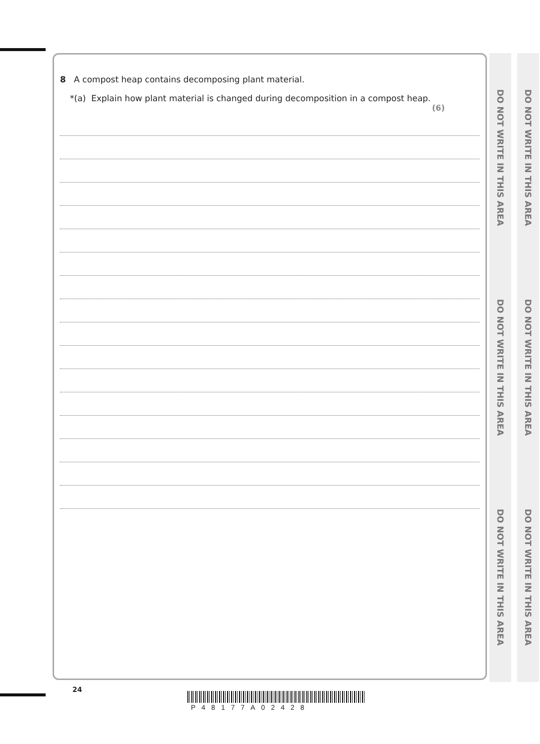8 A compost heap contains decomposing plant material.
*(a) Explain how plant material is changed during decomposition in a compost heap.
(6)
DO NOT WRITE IN THIS AREA
DO NOT WRITE IN THIS AREA
DO NOT WRITE IN THIS AREA
DO NOT WRITE IN THIS AREA
DO NOT WRITE IN THIS AREA
DO NOT WRITE IN THIS AREA
24
P48177A02428